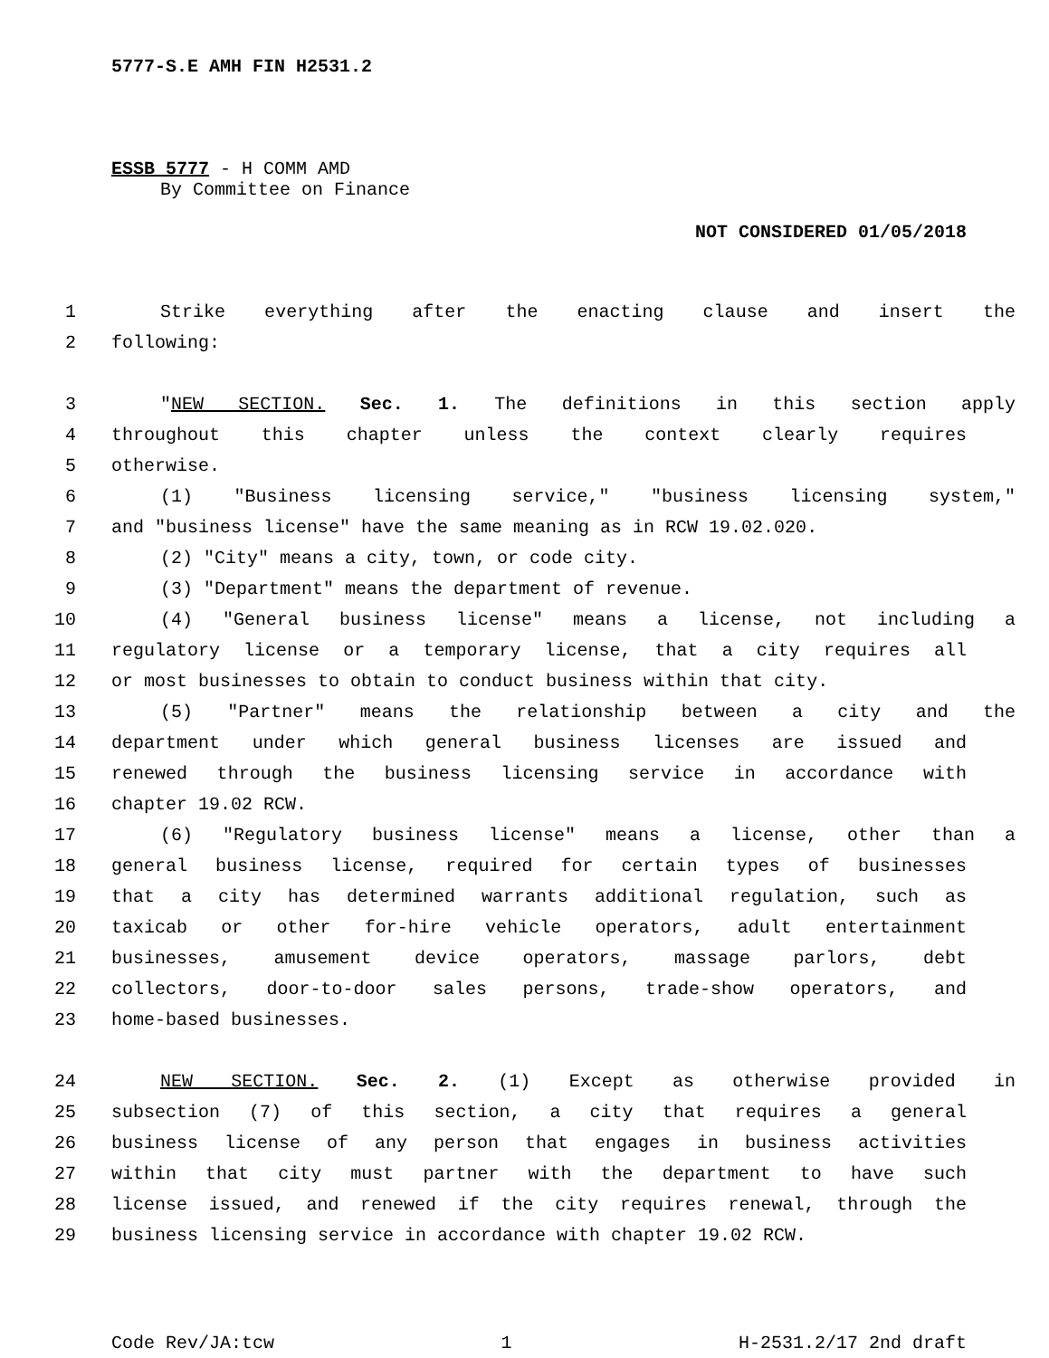5777-S.E AMH FIN H2531.2
ESSB 5777 - H COMM AMD
By Committee on Finance
NOT CONSIDERED 01/05/2018
1 Strike everything after the enacting clause and insert the
2 following:
3 "NEW SECTION. Sec. 1. The definitions in this section apply
4 throughout this chapter unless the context clearly requires
5 otherwise.
6 (1) "Business licensing service," "business licensing system,"
7 and "business license" have the same meaning as in RCW 19.02.020.
8 (2) "City" means a city, town, or code city.
9 (3) "Department" means the department of revenue.
10 (4) "General business license" means a license, not including a
11 regulatory license or a temporary license, that a city requires all
12 or most businesses to obtain to conduct business within that city.
13 (5) "Partner" means the relationship between a city and the
14 department under which general business licenses are issued and
15 renewed through the business licensing service in accordance with
16 chapter 19.02 RCW.
17 (6) "Regulatory business license" means a license, other than a
18 general business license, required for certain types of businesses
19 that a city has determined warrants additional regulation, such as
20 taxicab or other for-hire vehicle operators, adult entertainment
21 businesses, amusement device operators, massage parlors, debt
22 collectors, door-to-door sales persons, trade-show operators, and
23 home-based businesses.
24 NEW SECTION. Sec. 2. (1) Except as otherwise provided in
25 subsection (7) of this section, a city that requires a general
26 business license of any person that engages in business activities
27 within that city must partner with the department to have such
28 license issued, and renewed if the city requires renewal, through the
29 business licensing service in accordance with chapter 19.02 RCW.
Code Rev/JA:tcw 1 H-2531.2/17 2nd draft